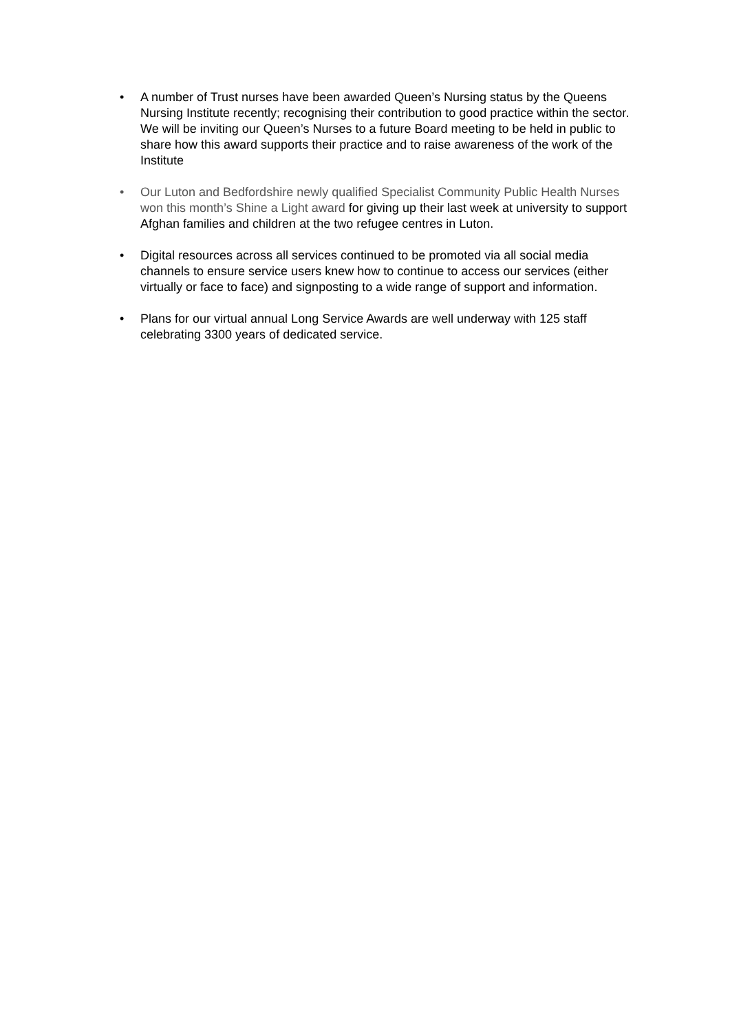• A number of Trust nurses have been awarded Queen’s Nursing status by the Queens Nursing Institute recently; recognising their contribution to good practice within the sector. We will be inviting our Queen’s Nurses to a future Board meeting to be held in public to share how this award supports their practice and to raise awareness of the work of the Institute
• Our Luton and Bedfordshire newly qualified Specialist Community Public Health Nurses won this month’s Shine a Light award for giving up their last week at university to support Afghan families and children at the two refugee centres in Luton.
• Digital resources across all services continued to be promoted via all social media channels to ensure service users knew how to continue to access our services (either virtually or face to face) and signposting to a wide range of support and information.
• Plans for our virtual annual Long Service Awards are well underway with 125 staff celebrating 3300 years of dedicated service.